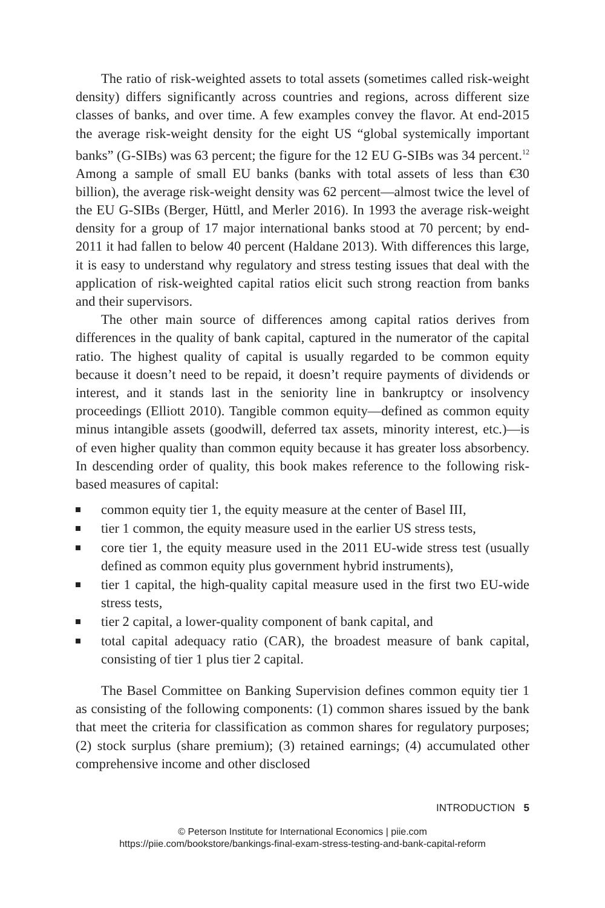The ratio of risk-weighted assets to total assets (sometimes called risk-weight density) differs significantly across countries and regions, across different size classes of banks, and over time. A few examples convey the flavor. At end-2015 the average risk-weight density for the eight US “global systemically important banks” (G-SIBs) was 63 percent; the figure for the 12 EU G-SIBs was 34 percent.<sup>12</sup> Among a sample of small EU banks (banks with total assets of less than €30 billion), the average risk-weight density was 62 percent—almost twice the level of the EU G-SIBs (Berger, Hüttl, and Merler 2016). In 1993 the average risk-weight density for a group of 17 major international banks stood at 70 percent; by end-2011 it had fallen to below 40 percent (Haldane 2013). With differences this large, it is easy to understand why regulatory and stress testing issues that deal with the application of risk-weighted capital ratios elicit such strong reaction from banks and their supervisors.
The other main source of differences among capital ratios derives from differences in the quality of bank capital, captured in the numerator of the capital ratio. The highest quality of capital is usually regarded to be common equity because it doesn’t need to be repaid, it doesn’t require payments of dividends or interest, and it stands last in the seniority line in bankruptcy or insolvency proceedings (Elliott 2010). Tangible common equity—defined as common equity minus intangible assets (goodwill, deferred tax assets, minority interest, etc.)—is of even higher quality than common equity because it has greater loss absorbency. In descending order of quality, this book makes reference to the following risk-based measures of capital:
common equity tier 1, the equity measure at the center of Basel III,
tier 1 common, the equity measure used in the earlier US stress tests,
core tier 1, the equity measure used in the 2011 EU-wide stress test (usually defined as common equity plus government hybrid instruments),
tier 1 capital, the high-quality capital measure used in the first two EU-wide stress tests,
tier 2 capital, a lower-quality component of bank capital, and
total capital adequacy ratio (CAR), the broadest measure of bank capital, consisting of tier 1 plus tier 2 capital.
The Basel Committee on Banking Supervision defines common equity tier 1 as consisting of the following components: (1) common shares issued by the bank that meet the criteria for classification as common shares for regulatory purposes; (2) stock surplus (share premium); (3) retained earnings; (4) accumulated other comprehensive income and other disclosed
INTRODUCTION 5
© Peterson Institute for International Economics | piie.com
https://piie.com/bookstore/bankings-final-exam-stress-testing-and-bank-capital-reform